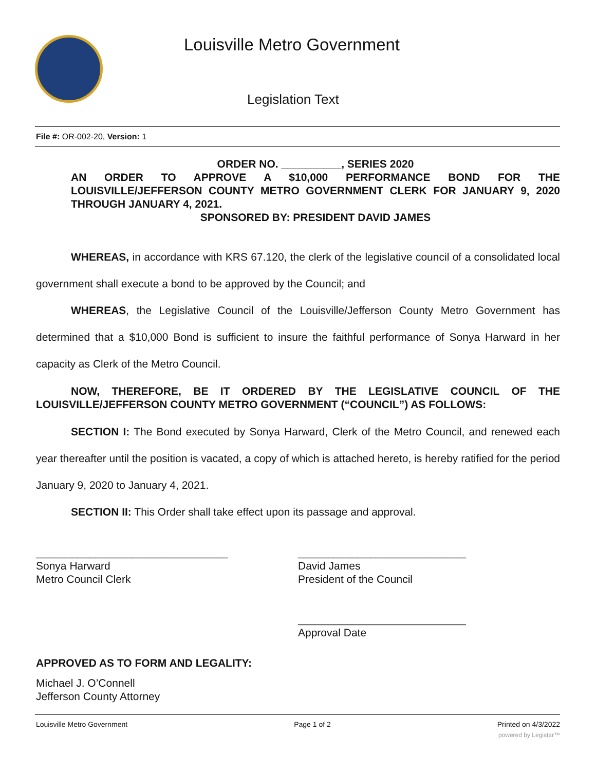Louisville Metro Government
Legislation Text
File #: OR-002-20, Version: 1
ORDER NO. __________, SERIES 2020
AN ORDER TO APPROVE A $10,000 PERFORMANCE BOND FOR THE LOUISVILLE/JEFFERSON COUNTY METRO GOVERNMENT CLERK FOR JANUARY 9, 2020 THROUGH JANUARY 4, 2021.
SPONSORED BY: PRESIDENT DAVID JAMES
WHEREAS, in accordance with KRS 67.120, the clerk of the legislative council of a consolidated local government shall execute a bond to be approved by the Council; and
WHEREAS, the Legislative Council of the Louisville/Jefferson County Metro Government has determined that a $10,000 Bond is sufficient to insure the faithful performance of Sonya Harward in her capacity as Clerk of the Metro Council.
NOW, THEREFORE, BE IT ORDERED BY THE LEGISLATIVE COUNCIL OF THE LOUISVILLE/JEFFERSON COUNTY METRO GOVERNMENT (“COUNCIL”) AS FOLLOWS:
SECTION I: The Bond executed by Sonya Harward, Clerk of the Metro Council, and renewed each year thereafter until the position is vacated, a copy of which is attached hereto, is hereby ratified for the period January 9, 2020 to January 4, 2021.
SECTION II: This Order shall take effect upon its passage and approval.
________________________________
Sonya Harward
Metro Council Clerk
____________________________
David James
President of the Council
____________________________
Approval Date
APPROVED AS TO FORM AND LEGALITY:
Michael J. O’Connell
Jefferson County Attorney
Louisville Metro Government Page 1 of 2 Printed on 4/3/2022
powered by Legistar™